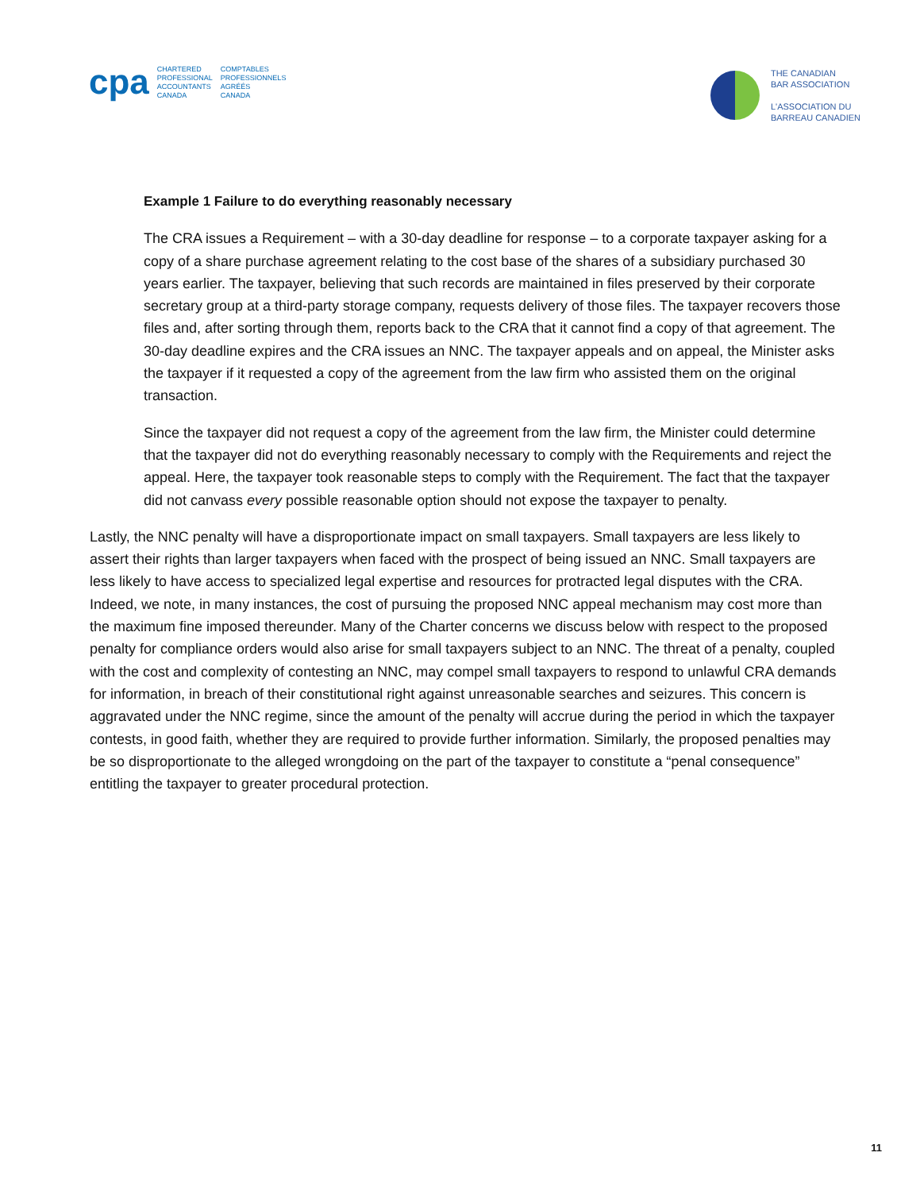cpa
CHARTERED
PROFESSIONAL
ACCOUNTANTS
CANADA
COMPTABLES
PROFESSIONNELS
AGRÉÉS
CANADA
THE CANADIAN
BAR ASSOCIATION
L'ASSOCIATION DU
BARREAU CANADIEN
Example 1 Failure to do everything reasonably necessary
The CRA issues a Requirement – with a 30-day deadline for response – to a corporate taxpayer asking for a copy of a share purchase agreement relating to the cost base of the shares of a subsidiary purchased 30 years earlier. The taxpayer, believing that such records are maintained in files preserved by their corporate secretary group at a third-party storage company, requests delivery of those files. The taxpayer recovers those files and, after sorting through them, reports back to the CRA that it cannot find a copy of that agreement. The 30-day deadline expires and the CRA issues an NNC. The taxpayer appeals and on appeal, the Minister asks the taxpayer if it requested a copy of the agreement from the law firm who assisted them on the original transaction.
Since the taxpayer did not request a copy of the agreement from the law firm, the Minister could determine that the taxpayer did not do everything reasonably necessary to comply with the Requirements and reject the appeal. Here, the taxpayer took reasonable steps to comply with the Requirement. The fact that the taxpayer did not canvass every possible reasonable option should not expose the taxpayer to penalty.
Lastly, the NNC penalty will have a disproportionate impact on small taxpayers. Small taxpayers are less likely to assert their rights than larger taxpayers when faced with the prospect of being issued an NNC. Small taxpayers are less likely to have access to specialized legal expertise and resources for protracted legal disputes with the CRA. Indeed, we note, in many instances, the cost of pursuing the proposed NNC appeal mechanism may cost more than the maximum fine imposed thereunder. Many of the Charter concerns we discuss below with respect to the proposed penalty for compliance orders would also arise for small taxpayers subject to an NNC. The threat of a penalty, coupled with the cost and complexity of contesting an NNC, may compel small taxpayers to respond to unlawful CRA demands for information, in breach of their constitutional right against unreasonable searches and seizures. This concern is aggravated under the NNC regime, since the amount of the penalty will accrue during the period in which the taxpayer contests, in good faith, whether they are required to provide further information. Similarly, the proposed penalties may be so disproportionate to the alleged wrongdoing on the part of the taxpayer to constitute a “penal consequence” entitling the taxpayer to greater procedural protection.
11